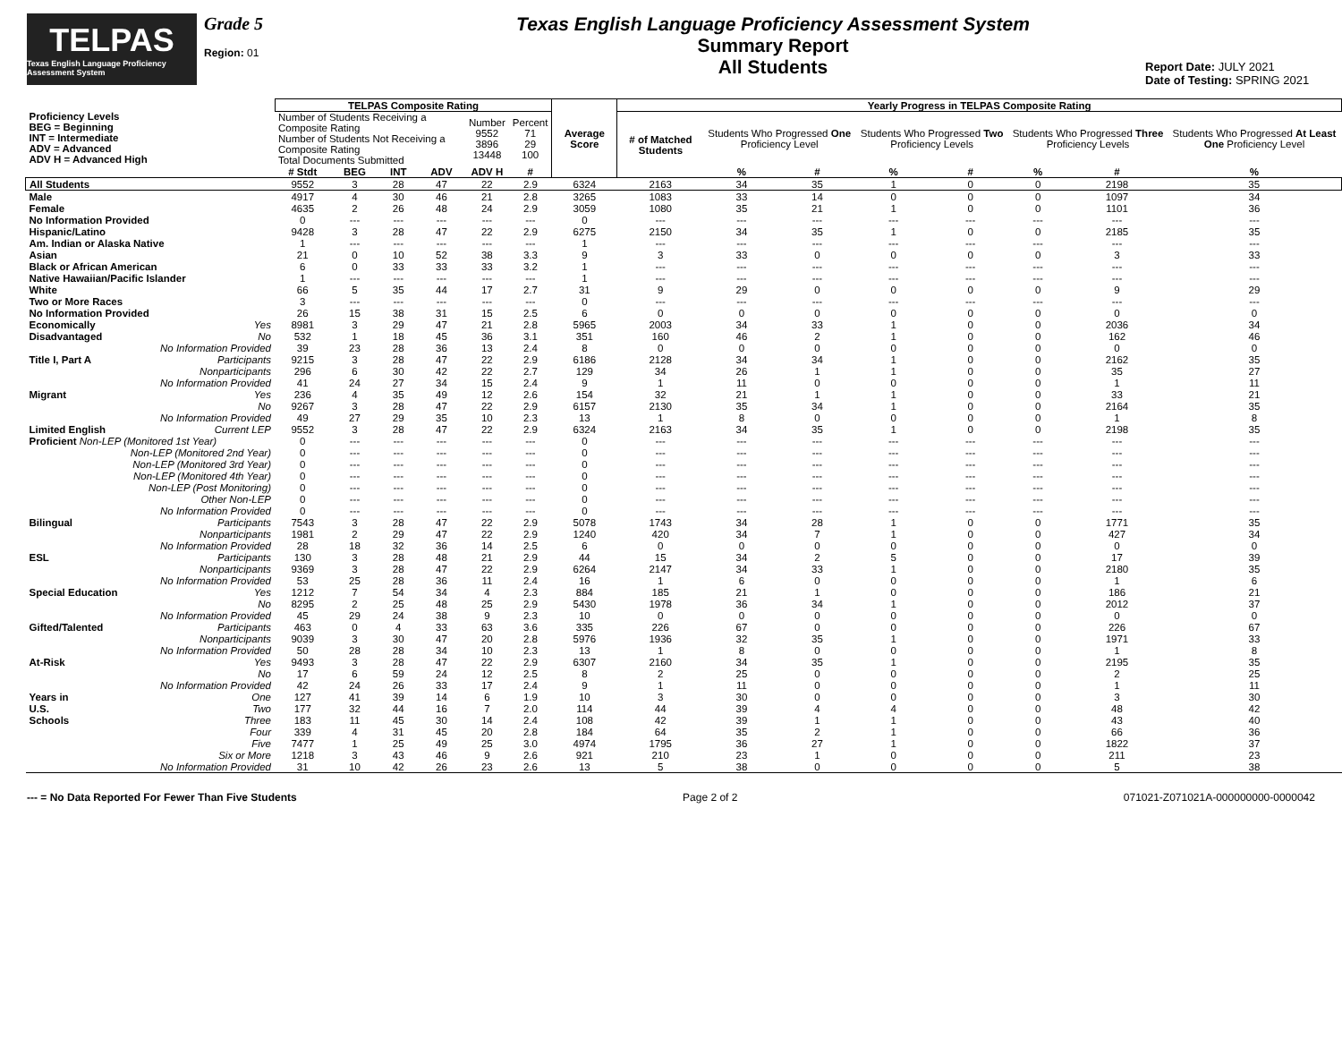TELPAS
Texas English Language Proficiency Assessment System
Grade 5
Region: 01
Texas English Language Proficiency Assessment System
Summary Report
All Students
Report Date: JULY 2021
Date of Testing: SPRING 2021
| Proficiency Levels BEG = Beginning INT = Intermediate ADV = Advanced ADV H = Advanced High | TELPAS Composite Rating | | | | | | Average Score | Yearly Progress in TELPAS Composite Rating | | | | | | | |
| | Number of Students Receiving a Composite Rating Number of Students Not Receiving a Composite Rating Total Documents Submitted | | | | Number 9552 3896 13448 | Percent 71 29 100 | | # of Matched Students | Students Who Progressed One Proficiency Level | | Students Who Progressed Two Proficiency Levels | | Students Who Progressed Three Proficiency Levels | | Students Who Progressed At Least One Proficiency Level |
| | # Stdt | BEG | INT | ADV | ADV H | # | | | % | # | % | # | % | # | % |
| All Students | 9552 | 3 | 28 | 47 | 22 | 2.9 | 6324 | 2163 | 34 | 35 | 1 | 0 | 0 | 2198 | 35 |
| Male | 4917 | 4 | 30 | 46 | 21 | 2.8 | 3265 | 1083 | 33 | 14 | 0 | 0 | 0 | 1097 | 34 |
| Female | 4635 | 2 | 26 | 48 | 24 | 2.9 | 3059 | 1080 | 35 | 21 | 1 | 0 | 0 | 1101 | 36 |
| No Information Provided | 0 | --- | --- | --- | --- | --- | 0 | --- | --- | --- | --- | --- | --- | --- | --- |
| Hispanic/Latino | 9428 | 3 | 28 | 47 | 22 | 2.9 | 6275 | 2150 | 34 | 35 | 1 | 0 | 0 | 2185 | 35 |
| Am. Indian or Alaska Native | 1 | --- | --- | --- | --- | --- | 1 | --- | --- | --- | --- | --- | --- | --- | --- |
| Asian | 21 | 0 | 10 | 52 | 38 | 3.3 | 9 | 3 | 33 | 0 | 0 | 0 | 0 | 3 | 33 |
| Black or African American | 6 | 0 | 33 | 33 | 33 | 3.2 | 1 | --- | --- | --- | --- | --- | --- | --- | --- |
| Native Hawaiian/Pacific Islander | 1 | --- | --- | --- | --- | --- | 1 | --- | --- | --- | --- | --- | --- | --- | --- |
| White | 66 | 5 | 35 | 44 | 17 | 2.7 | 31 | 9 | 29 | 0 | 0 | 0 | 0 | 9 | 29 |
| Two or More Races | 3 | --- | --- | --- | --- | --- | 0 | --- | --- | --- | --- | --- | --- | --- | --- |
| No Information Provided | 26 | 15 | 38 | 31 | 15 | 2.5 | 6 | 0 | 0 | 0 | 0 | 0 | 0 | 0 | 0 |
| Economically Yes | 8981 | 3 | 29 | 47 | 21 | 2.8 | 5965 | 2003 | 34 | 33 | 1 | 0 | 0 | 2036 | 34 |
| Disadvantaged No | 532 | 1 | 18 | 45 | 36 | 3.1 | 351 | 160 | 46 | 2 | 1 | 0 | 0 | 162 | 46 |
| No Information Provided | 39 | 23 | 28 | 36 | 13 | 2.4 | 8 | 0 | 0 | 0 | 0 | 0 | 0 | 0 | 0 |
| Title I, Part A Participants | 9215 | 3 | 28 | 47 | 22 | 2.9 | 6186 | 2128 | 34 | 34 | 1 | 0 | 0 | 2162 | 35 |
| Nonparticipants | 296 | 6 | 30 | 42 | 22 | 2.7 | 129 | 34 | 26 | 1 | 1 | 0 | 0 | 35 | 27 |
| No Information Provided | 41 | 24 | 27 | 34 | 15 | 2.4 | 9 | 1 | 11 | 0 | 0 | 0 | 0 | 1 | 11 |
| Migrant Yes | 236 | 4 | 35 | 49 | 12 | 2.6 | 154 | 32 | 21 | 1 | 1 | 0 | 0 | 33 | 21 |
| No | 9267 | 3 | 28 | 47 | 22 | 2.9 | 6157 | 2130 | 35 | 34 | 1 | 0 | 0 | 2164 | 35 |
| No Information Provided | 49 | 27 | 29 | 35 | 10 | 2.3 | 13 | 1 | 8 | 0 | 0 | 0 | 0 | 1 | 8 |
| Limited English Current LEP | 9552 | 3 | 28 | 47 | 22 | 2.9 | 6324 | 2163 | 34 | 35 | 1 | 0 | 0 | 2198 | 35 |
| Proficient Non-LEP (Monitored 1st Year) | 0 | --- | --- | --- | --- | --- | 0 | --- | --- | --- | --- | --- | --- | --- | --- |
| Non-LEP (Monitored 2nd Year) | 0 | --- | --- | --- | --- | --- | 0 | --- | --- | --- | --- | --- | --- | --- | --- |
| Non-LEP (Monitored 3rd Year) | 0 | --- | --- | --- | --- | --- | 0 | --- | --- | --- | --- | --- | --- | --- | --- |
| Non-LEP (Monitored 4th Year) | 0 | --- | --- | --- | --- | --- | 0 | --- | --- | --- | --- | --- | --- | --- | --- |
| Non-LEP (Post Monitoring) | 0 | --- | --- | --- | --- | --- | 0 | --- | --- | --- | --- | --- | --- | --- | --- |
| Other Non-LEP | 0 | --- | --- | --- | --- | --- | 0 | --- | --- | --- | --- | --- | --- | --- | --- |
| No Information Provided | 0 | --- | --- | --- | --- | --- | 0 | --- | --- | --- | --- | --- | --- | --- | --- |
| Bilingual Participants | 7543 | 3 | 28 | 47 | 22 | 2.9 | 5078 | 1743 | 34 | 28 | 1 | 0 | 0 | 1771 | 35 |
| Nonparticipants | 1981 | 2 | 29 | 47 | 22 | 2.9 | 1240 | 420 | 34 | 7 | 1 | 0 | 0 | 427 | 34 |
| No Information Provided | 28 | 18 | 32 | 36 | 14 | 2.5 | 6 | 0 | 0 | 0 | 0 | 0 | 0 | 0 | 0 |
| ESL Participants | 130 | 3 | 28 | 48 | 21 | 2.9 | 44 | 15 | 34 | 2 | 5 | 0 | 0 | 17 | 39 |
| Nonparticipants | 9369 | 3 | 28 | 47 | 22 | 2.9 | 6264 | 2147 | 34 | 33 | 1 | 0 | 0 | 2180 | 35 |
| No Information Provided | 53 | 25 | 28 | 36 | 11 | 2.4 | 16 | 1 | 6 | 0 | 0 | 0 | 0 | 1 | 6 |
| Special Education Yes | 1212 | 7 | 54 | 34 | 4 | 2.3 | 884 | 185 | 21 | 1 | 0 | 0 | 0 | 186 | 21 |
| No | 8295 | 2 | 25 | 48 | 25 | 2.9 | 5430 | 1978 | 36 | 34 | 1 | 0 | 0 | 2012 | 37 |
| No Information Provided | 45 | 29 | 24 | 38 | 9 | 2.3 | 10 | 0 | 0 | 0 | 0 | 0 | 0 | 0 | 0 |
| Gifted/Talented Participants | 463 | 0 | 4 | 33 | 63 | 3.6 | 335 | 226 | 67 | 0 | 0 | 0 | 0 | 226 | 67 |
| Nonparticipants | 9039 | 3 | 30 | 47 | 20 | 2.8 | 5976 | 1936 | 32 | 35 | 1 | 0 | 0 | 1971 | 33 |
| No Information Provided | 50 | 28 | 28 | 34 | 10 | 2.3 | 13 | 1 | 8 | 0 | 0 | 0 | 0 | 1 | 8 |
| At-Risk Yes | 9493 | 3 | 28 | 47 | 22 | 2.9 | 6307 | 2160 | 34 | 35 | 1 | 0 | 0 | 2195 | 35 |
| No | 17 | 6 | 59 | 24 | 12 | 2.5 | 8 | 2 | 25 | 0 | 0 | 0 | 0 | 2 | 25 |
| No Information Provided | 42 | 24 | 26 | 33 | 17 | 2.4 | 9 | 1 | 11 | 0 | 0 | 0 | 0 | 1 | 11 |
| Years in One | 127 | 41 | 39 | 14 | 6 | 1.9 | 10 | 3 | 30 | 0 | 0 | 0 | 0 | 3 | 30 |
| U.S. Two | 177 | 32 | 44 | 16 | 7 | 2.0 | 114 | 44 | 39 | 4 | 4 | 0 | 0 | 48 | 42 |
| Schools Three | 183 | 11 | 45 | 30 | 14 | 2.4 | 108 | 42 | 39 | 1 | 1 | 0 | 0 | 43 | 40 |
| Four | 339 | 4 | 31 | 45 | 20 | 2.8 | 184 | 64 | 35 | 2 | 1 | 0 | 0 | 66 | 36 |
| Five | 7477 | 1 | 25 | 49 | 25 | 3.0 | 4974 | 1795 | 36 | 27 | 1 | 0 | 0 | 1822 | 37 |
| Six or More | 1218 | 3 | 43 | 46 | 9 | 2.6 | 921 | 210 | 23 | 1 | 0 | 0 | 0 | 211 | 23 |
| No Information Provided | 31 | 10 | 42 | 26 | 23 | 2.6 | 13 | 5 | 38 | 0 | 0 | 0 | 0 | 5 | 38 |
--- = No Data Reported For Fewer Than Five Students Page 2 of 2 071021-Z071021A-000000000-0000042